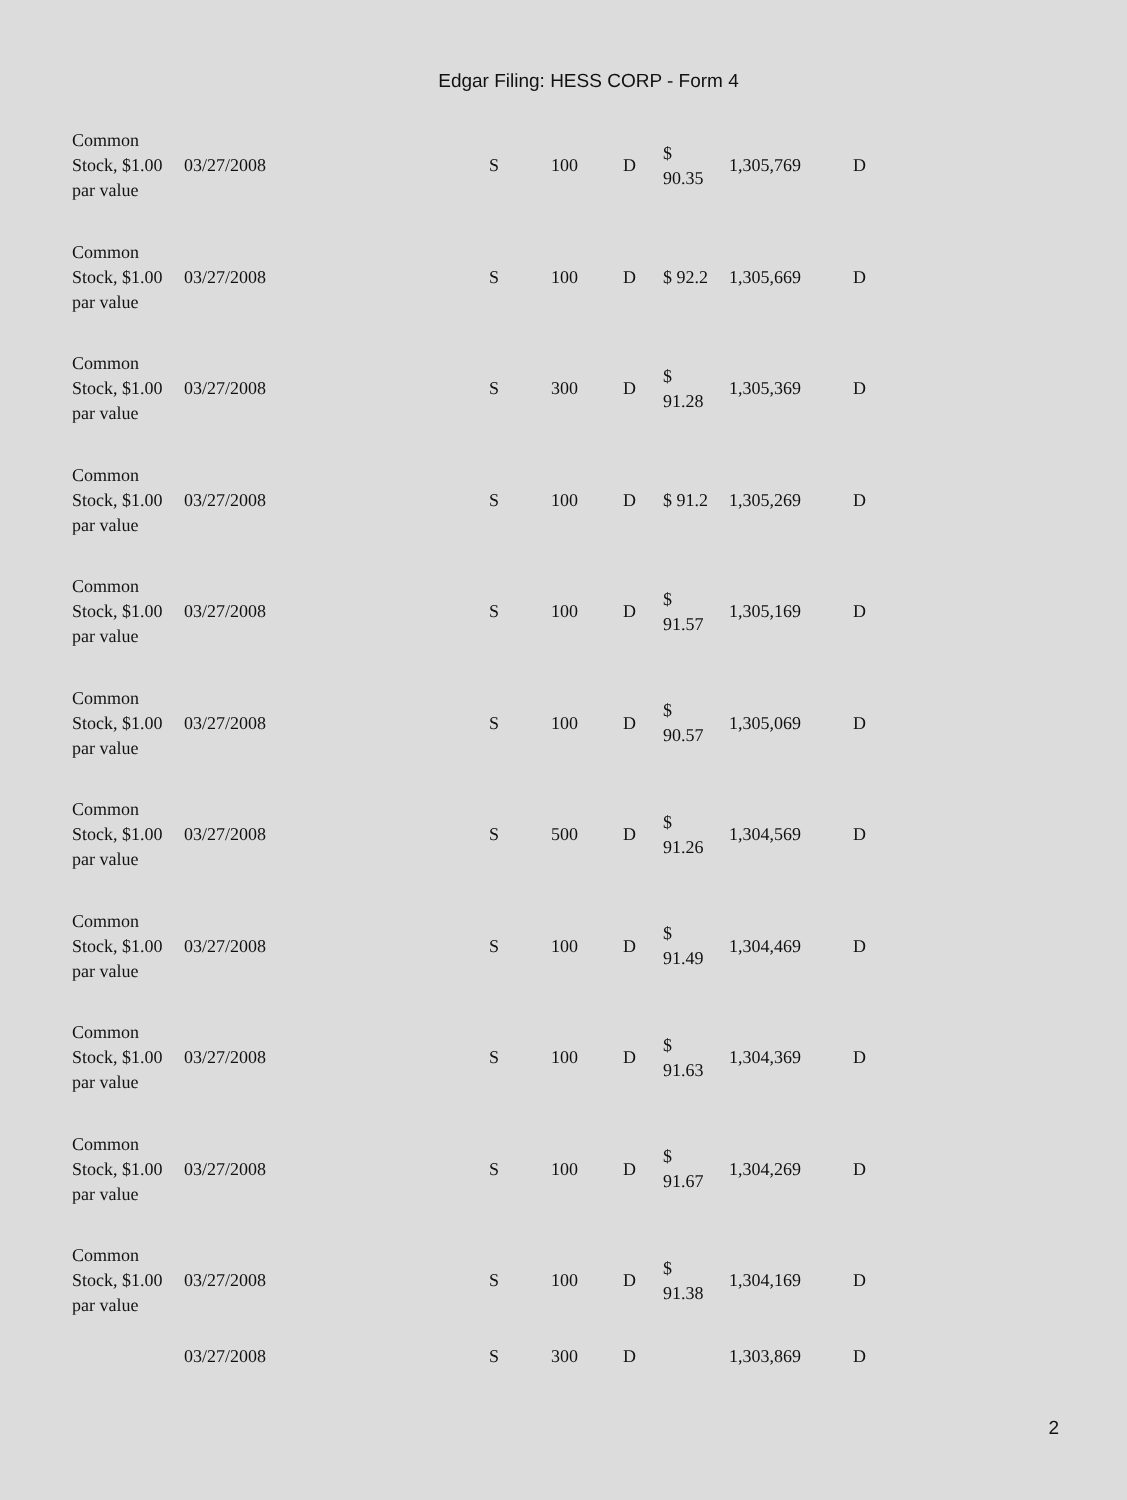Edgar Filing: HESS CORP - Form 4
| Common Stock, $1.00 par value | 03/27/2008 | S | 100 | D | $ 90.35 | 1,305,769 | D |
| Common Stock, $1.00 par value | 03/27/2008 | S | 100 | D | $ 92.2 | 1,305,669 | D |
| Common Stock, $1.00 par value | 03/27/2008 | S | 300 | D | $ 91.28 | 1,305,369 | D |
| Common Stock, $1.00 par value | 03/27/2008 | S | 100 | D | $ 91.2 | 1,305,269 | D |
| Common Stock, $1.00 par value | 03/27/2008 | S | 100 | D | $ 91.57 | 1,305,169 | D |
| Common Stock, $1.00 par value | 03/27/2008 | S | 100 | D | $ 90.57 | 1,305,069 | D |
| Common Stock, $1.00 par value | 03/27/2008 | S | 500 | D | $ 91.26 | 1,304,569 | D |
| Common Stock, $1.00 par value | 03/27/2008 | S | 100 | D | $ 91.49 | 1,304,469 | D |
| Common Stock, $1.00 par value | 03/27/2008 | S | 100 | D | $ 91.63 | 1,304,369 | D |
| Common Stock, $1.00 par value | 03/27/2008 | S | 100 | D | $ 91.67 | 1,304,269 | D |
| Common Stock, $1.00 par value | 03/27/2008 | S | 100 | D | $ 91.38 | 1,304,169 | D |
| | 03/27/2008 | S | 300 | D | | 1,303,869 | D |
2